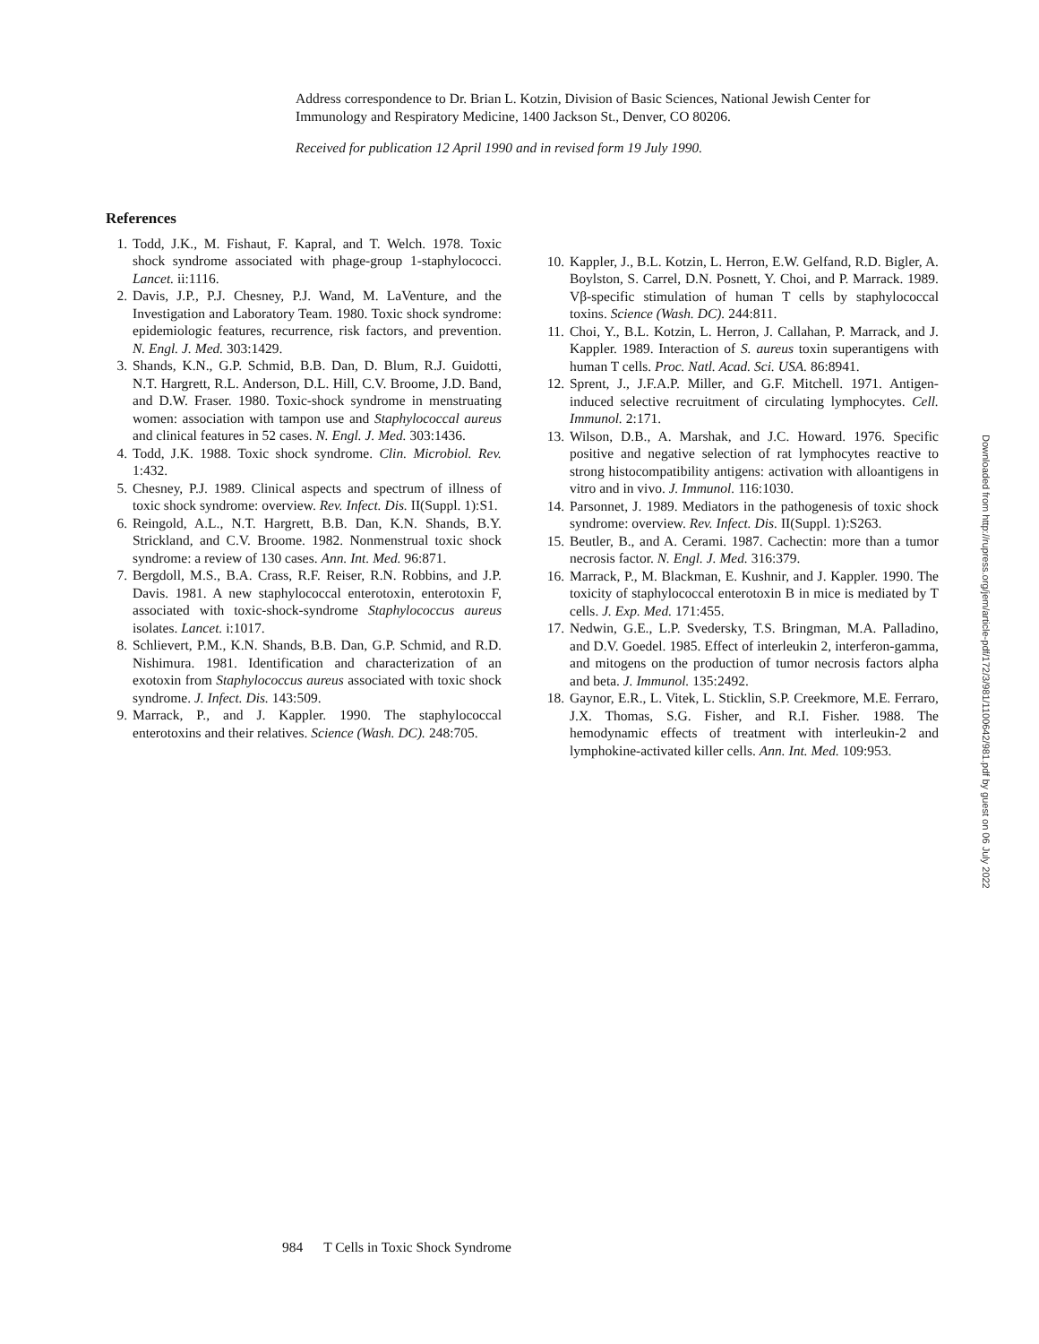Address correspondence to Dr. Brian L. Kotzin, Division of Basic Sciences, National Jewish Center for Immunology and Respiratory Medicine, 1400 Jackson St., Denver, CO 80206.
Received for publication 12 April 1990 and in revised form 19 July 1990.
References
1. Todd, J.K., M. Fishaut, F. Kapral, and T. Welch. 1978. Toxic shock syndrome associated with phage-group 1-staphylococci. Lancet. ii:1116.
2. Davis, J.P., P.J. Chesney, P.J. Wand, M. LaVenture, and the Investigation and Laboratory Team. 1980. Toxic shock syndrome: epidemiologic features, recurrence, risk factors, and prevention. N. Engl. J. Med. 303:1429.
3. Shands, K.N., G.P. Schmid, B.B. Dan, D. Blum, R.J. Guidotti, N.T. Hargrett, R.L. Anderson, D.L. Hill, C.V. Broome, J.D. Band, and D.W. Fraser. 1980. Toxic-shock syndrome in menstruating women: association with tampon use and Staphylococcal aureus and clinical features in 52 cases. N. Engl. J. Med. 303:1436.
4. Todd, J.K. 1988. Toxic shock syndrome. Clin. Microbiol. Rev. 1:432.
5. Chesney, P.J. 1989. Clinical aspects and spectrum of illness of toxic shock syndrome: overview. Rev. Infect. Dis. II(Suppl. 1):S1.
6. Reingold, A.L., N.T. Hargrett, B.B. Dan, K.N. Shands, B.Y. Strickland, and C.V. Broome. 1982. Nonmenstrual toxic shock syndrome: a review of 130 cases. Ann. Int. Med. 96:871.
7. Bergdoll, M.S., B.A. Crass, R.F. Reiser, R.N. Robbins, and J.P. Davis. 1981. A new staphylococcal enterotoxin, enterotoxin F, associated with toxic-shock-syndrome Staphylococcus aureus isolates. Lancet. i:1017.
8. Schlievert, P.M., K.N. Shands, B.B. Dan, G.P. Schmid, and R.D. Nishimura. 1981. Identification and characterization of an exotoxin from Staphylococcus aureus associated with toxic shock syndrome. J. Infect. Dis. 143:509.
9. Marrack, P., and J. Kappler. 1990. The staphylococcal enterotoxins and their relatives. Science (Wash. DC). 248:705.
10. Kappler, J., B.L. Kotzin, L. Herron, E.W. Gelfand, R.D. Bigler, A. Boylston, S. Carrel, D.N. Posnett, Y. Choi, and P. Marrack. 1989. Vβ-specific stimulation of human T cells by staphylococcal toxins. Science (Wash. DC). 244:811.
11. Choi, Y., B.L. Kotzin, L. Herron, J. Callahan, P. Marrack, and J. Kappler. 1989. Interaction of S. aureus toxin superantigens with human T cells. Proc. Natl. Acad. Sci. USA. 86:8941.
12. Sprent, J., J.F.A.P. Miller, and G.F. Mitchell. 1971. Antigen-induced selective recruitment of circulating lymphocytes. Cell. Immunol. 2:171.
13. Wilson, D.B., A. Marshak, and J.C. Howard. 1976. Specific positive and negative selection of rat lymphocytes reactive to strong histocompatibility antigens: activation with alloantigens in vitro and in vivo. J. Immunol. 116:1030.
14. Parsonnet, J. 1989. Mediators in the pathogenesis of toxic shock syndrome: overview. Rev. Infect. Dis. II(Suppl. 1):S263.
15. Beutler, B., and A. Cerami. 1987. Cachectin: more than a tumor necrosis factor. N. Engl. J. Med. 316:379.
16. Marrack, P., M. Blackman, E. Kushnir, and J. Kappler. 1990. The toxicity of staphylococcal enterotoxin B in mice is mediated by T cells. J. Exp. Med. 171:455.
17. Nedwin, G.E., L.P. Svedersky, T.S. Bringman, M.A. Palladino, and D.V. Goedel. 1985. Effect of interleukin 2, interferon-gamma, and mitogens on the production of tumor necrosis factors alpha and beta. J. Immunol. 135:2492.
18. Gaynor, E.R., L. Vitek, L. Sticklin, S.P. Creekmore, M.E. Ferraro, J.X. Thomas, S.G. Fisher, and R.I. Fisher. 1988. The hemodynamic effects of treatment with interleukin-2 and lymphokine-activated killer cells. Ann. Int. Med. 109:953.
Downloaded from http://rupress.org/jem/article-pdf/172/3/981/1100642/981.pdf by guest on 06 July 2022
984 T Cells in Toxic Shock Syndrome